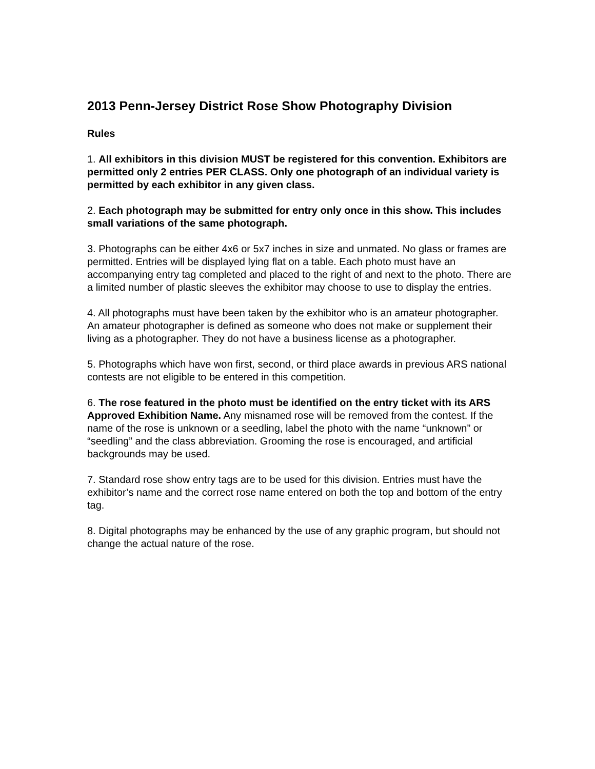2013 Penn-Jersey District Rose Show Photography Division
Rules
1. All exhibitors in this division MUST be registered for this convention. Exhibitors are permitted only 2 entries PER CLASS. Only one photograph of an individual variety is permitted by each exhibitor in any given class.
2. Each photograph may be submitted for entry only once in this show. This includes small variations of the same photograph.
3. Photographs can be either 4x6 or 5x7 inches in size and unmated. No glass or frames are permitted. Entries will be displayed lying flat on a table. Each photo must have an accompanying entry tag completed and placed to the right of and next to the photo. There are a limited number of plastic sleeves the exhibitor may choose to use to display the entries.
4. All photographs must have been taken by the exhibitor who is an amateur photographer. An amateur photographer is defined as someone who does not make or supplement their living as a photographer. They do not have a business license as a photographer.
5. Photographs which have won first, second, or third place awards in previous ARS national contests are not eligible to be entered in this competition.
6. The rose featured in the photo must be identified on the entry ticket with its ARS Approved Exhibition Name. Any misnamed rose will be removed from the contest. If the name of the rose is unknown or a seedling, label the photo with the name “unknown” or “seedling” and the class abbreviation. Grooming the rose is encouraged, and artificial backgrounds may be used.
7. Standard rose show entry tags are to be used for this division. Entries must have the exhibitor’s name and the correct rose name entered on both the top and bottom of the entry tag.
8. Digital photographs may be enhanced by the use of any graphic program, but should not change the actual nature of the rose.